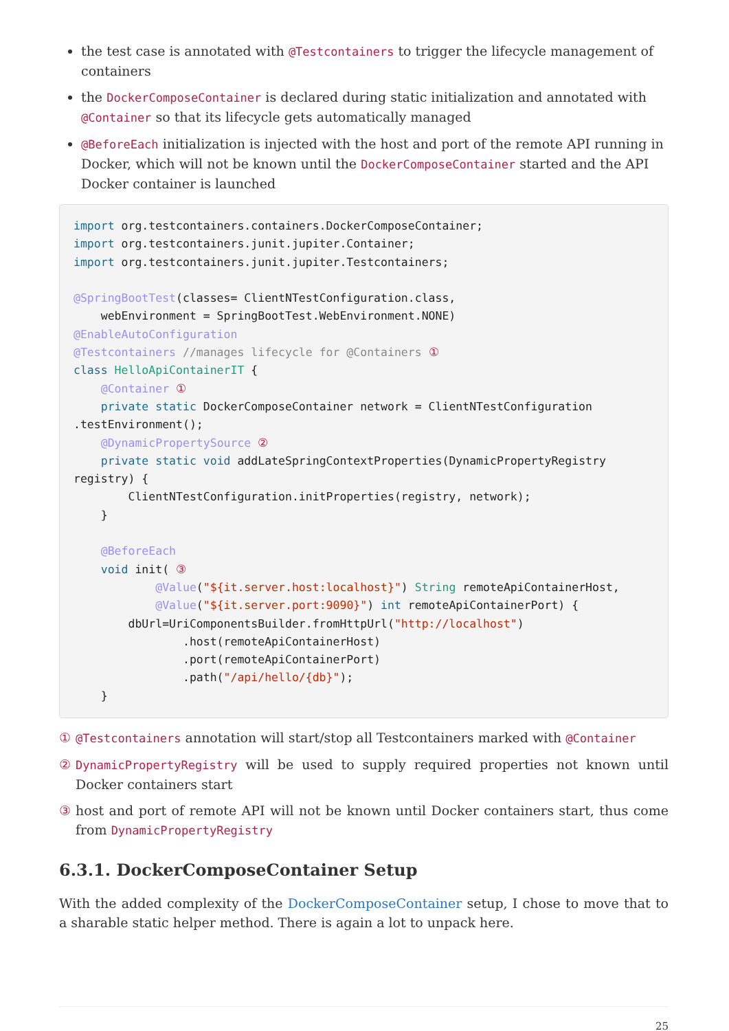the test case is annotated with @Testcontainers to trigger the lifecycle management of containers
the DockerComposeContainer is declared during static initialization and annotated with @Container so that its lifecycle gets automatically managed
@BeforeEach initialization is injected with the host and port of the remote API running in Docker, which will not be known until the DockerComposeContainer started and the API Docker container is launched
import org.testcontainers.containers.DockerComposeContainer;
import org.testcontainers.junit.jupiter.Container;
import org.testcontainers.junit.jupiter.Testcontainers;

@SpringBootTest(classes= ClientNTestConfiguration.class,
    webEnvironment = SpringBootTest.WebEnvironment.NONE)
@EnableAutoConfiguration
@Testcontainers //manages lifecycle for @Containers ①
class HelloApiContainerIT {
    @Container ①
    private static DockerComposeContainer network = ClientNTestConfiguration
.testEnvironment();
    @DynamicPropertySource ②
    private static void addLateSpringContextProperties(DynamicPropertyRegistry
registry) {
        ClientNTestConfiguration.initProperties(registry, network);
    }

    @BeforeEach
    void init( ③
            @Value("${it.server.host:localhost}") String remoteApiContainerHost,
            @Value("${it.server.port:9090}") int remoteApiContainerPort) {
        dbUrl=UriComponentsBuilder.fromHttpUrl("http://localhost")
                .host(remoteApiContainerHost)
                .port(remoteApiContainerPort)
                .path("/api/hello/{db}");
    }
① @Testcontainers annotation will start/stop all Testcontainers marked with @Container
② DynamicPropertyRegistry will be used to supply required properties not known until Docker containers start
③ host and port of remote API will not be known until Docker containers start, thus come from DynamicPropertyRegistry
6.3.1. DockerComposeContainer Setup
With the added complexity of the DockerComposeContainer setup, I chose to move that to a sharable static helper method. There is again a lot to unpack here.
25